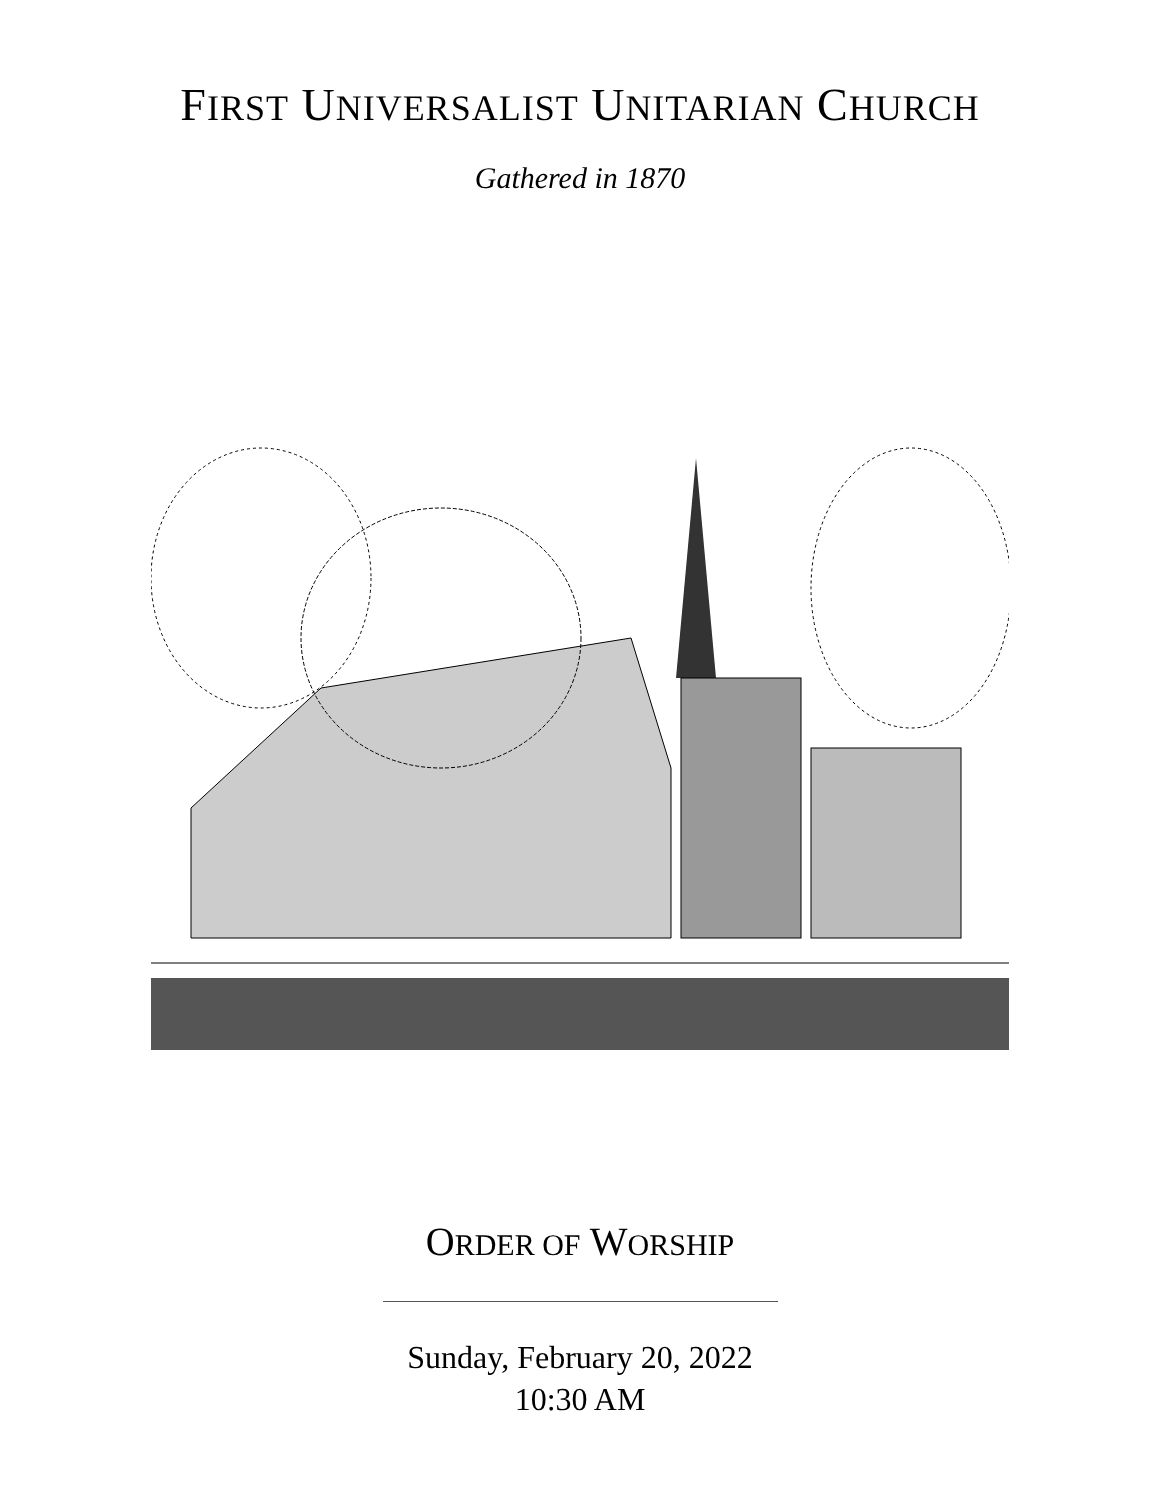FIRST UNIVERSALIST UNITARIAN CHURCH
Gathered in 1870
ORDER OF WORSHIP
Sunday, February 20, 2022
10:30 AM